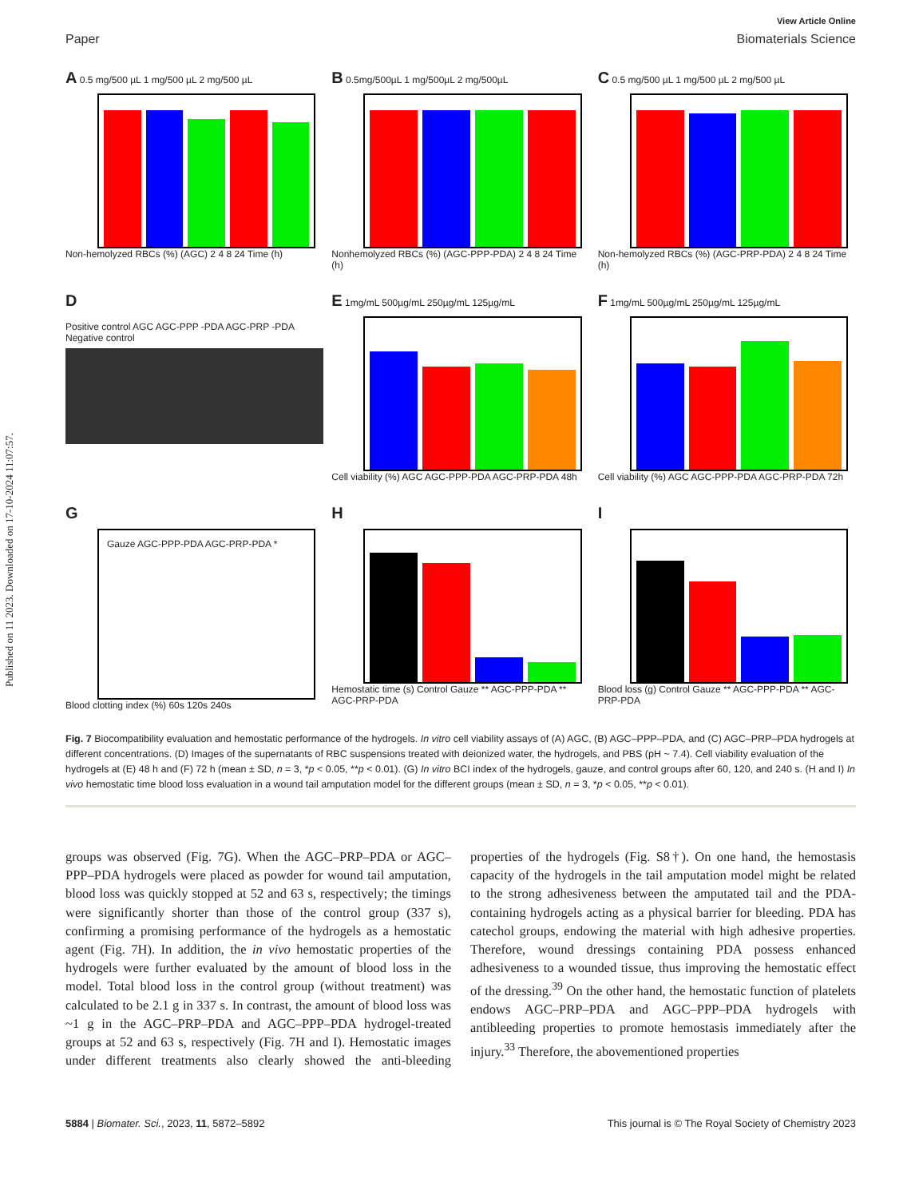Published on 11 2023. Downloaded on 17-10-2024 11:07:57.
View Article Online
Paper Biomaterials Science
A 0.5 mg/500 µL 1 mg/500 µL 2 mg/500 µL
Non-hemolyzed RBCs (%) (AGC) 2 4 8 24 Time (h)
B 0.5mg/500µL 1 mg/500µL 2 mg/500µL
Nonhemolyzed RBCs (%) (AGC-PPP-PDA) 2 4 8 24 Time (h)
C 0.5 mg/500 µL 1 mg/500 µL 2 mg/500 µL
Non-hemolyzed RBCs (%) (AGC-PRP-PDA) 2 4 8 24 Time (h)
D
Positive control AGC AGC-PPP -PDA AGC-PRP -PDA Negative control
E 1mg/mL 500µg/mL 250µg/mL 125µg/mL
Cell viability (%) AGC AGC-PPP-PDA AGC-PRP-PDA 48h
F 1mg/mL 500µg/mL 250µg/mL 125µg/mL
Cell viability (%) AGC AGC-PPP-PDA AGC-PRP-PDA 72h
G
Gauze AGC-PPP-PDA AGC-PRP-PDA *
Blood clotting index (%) 60s 120s 240s
H
Hemostatic time (s) Control Gauze ** AGC-PPP-PDA ** AGC-PRP-PDA
I
Blood loss (g) Control Gauze ** AGC-PPP-PDA ** AGC-PRP-PDA
Fig. 7 Biocompatibility evaluation and hemostatic performance of the hydrogels. In vitro cell viability assays of (A) AGC, (B) AGC–PPP–PDA, and (C) AGC–PRP–PDA hydrogels at different concentrations. (D) Images of the supernatants of RBC suspensions treated with deionized water, the hydrogels, and PBS (pH ~ 7.4). Cell viability evaluation of the hydrogels at (E) 48 h and (F) 72 h (mean ± SD, n = 3, *p < 0.05, **p < 0.01). (G) In vitro BCI index of the hydrogels, gauze, and control groups after 60, 120, and 240 s. (H and I) In vivo hemostatic time blood loss evaluation in a wound tail amputation model for the different groups (mean ± SD, n = 3, *p < 0.05, **p < 0.01).
groups was observed (Fig. 7G). When the AGC–PRP–PDA or AGC–PPP–PDA hydrogels were placed as powder for wound tail amputation, blood loss was quickly stopped at 52 and 63 s, respectively; the timings were significantly shorter than those of the control group (337 s), confirming a promising performance of the hydrogels as a hemostatic agent (Fig. 7H). In addition, the in vivo hemostatic properties of the hydrogels were further evaluated by the amount of blood loss in the model. Total blood loss in the control group (without treatment) was calculated to be 2.1 g in 337 s. In contrast, the amount of blood loss was ~1 g in the AGC–PRP–PDA and AGC–PPP–PDA hydrogel-treated groups at 52 and 63 s, respectively (Fig. 7H and I). Hemostatic images under different treatments also clearly showed the anti-bleeding properties of the hydrogels (Fig. S8†). On one hand, the hemostasis capacity of the hydrogels in the tail amputation model might be related to the strong adhesiveness between the amputated tail and the PDA-containing hydrogels acting as a physical barrier for bleeding. PDA has catechol groups, endowing the material with high adhesive properties. Therefore, wound dressings containing PDA possess enhanced adhesiveness to a wounded tissue, thus improving the hemostatic effect of the dressing.<sup>39</sup> On the other hand, the hemostatic function of platelets endows AGC–PRP–PDA and AGC–PPP–PDA hydrogels with antibleeding properties to promote hemostasis immediately after the injury.<sup>33</sup> Therefore, the abovementioned properties
5884 | Biomater. Sci., 2023, 11, 5872–5892 This journal is © The Royal Society of Chemistry 2023